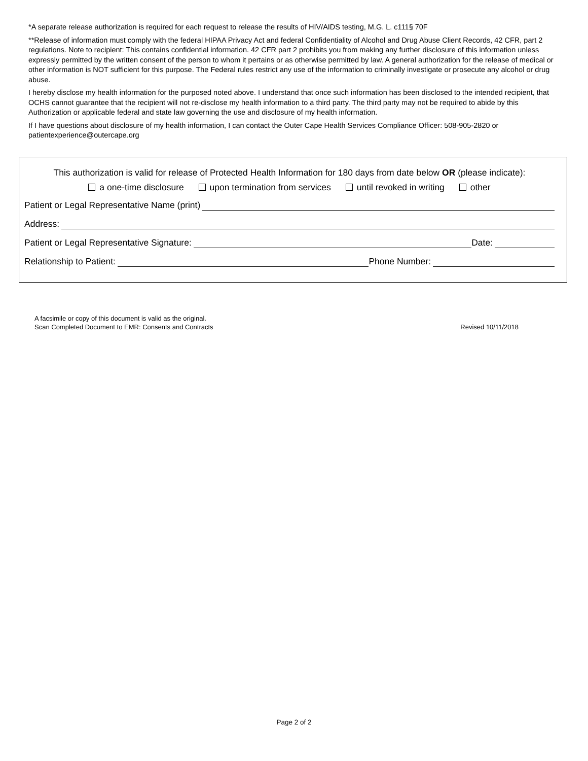*A separate release authorization is required for each request to release the results of HIV/AIDS testing, M.G. L. c111§ 70F
**Release of information must comply with the federal HIPAA Privacy Act and federal Confidentiality of Alcohol and Drug Abuse Client Records, 42 CFR, part 2 regulations. Note to recipient: This contains confidential information. 42 CFR part 2 prohibits you from making any further disclosure of this information unless expressly permitted by the written consent of the person to whom it pertains or as otherwise permitted by law. A general authorization for the release of medical or other information is NOT sufficient for this purpose. The Federal rules restrict any use of the information to criminally investigate or prosecute any alcohol or drug abuse.
I hereby disclose my health information for the purposed noted above. I understand that once such information has been disclosed to the intended recipient, that OCHS cannot guarantee that the recipient will not re-disclose my health information to a third party. The third party may not be required to abide by this Authorization or applicable federal and state law governing the use and disclosure of my health information.
If I have questions about disclosure of my health information, I can contact the Outer Cape Health Services Compliance Officer: 508-905-2820 or patientexperience@outercape.org
This authorization is valid for release of Protected Health Information for 180 days from date below OR (please indicate):
a one-time disclosure upon termination from services until revoked in writing other
Patient or Legal Representative Name (print)
Address:
Patient or Legal Representative Signature: Date:
Relationship to Patient: Phone Number:
A facsimile or copy of this document is valid as the original.
Scan Completed Document to EMR: Consents and Contracts Revised 10/11/2018
Page 2 of 2